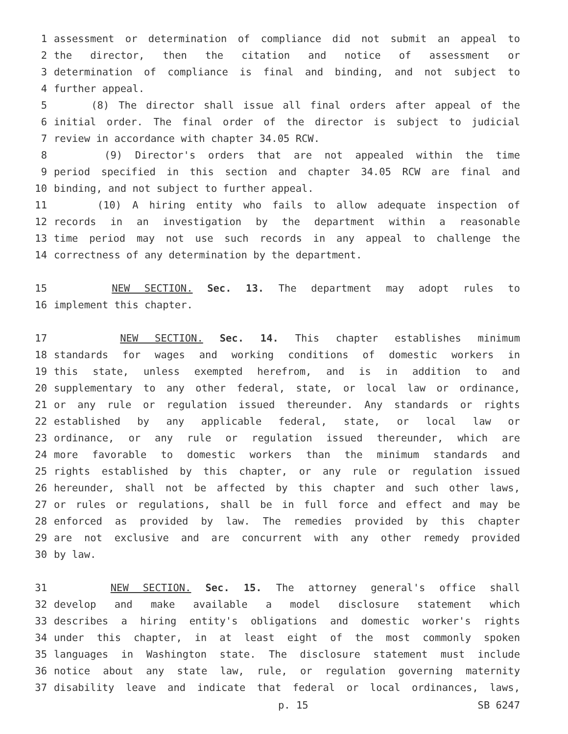1 assessment or determination of compliance did not submit an appeal to
2 the director, then the citation and notice of assessment or
3 determination of compliance is final and binding, and not subject to
4 further appeal.
5 (8) The director shall issue all final orders after appeal of the
6 initial order. The final order of the director is subject to judicial
7 review in accordance with chapter 34.05 RCW.
8 (9) Director's orders that are not appealed within the time
9 period specified in this section and chapter 34.05 RCW are final and
10 binding, and not subject to further appeal.
11 (10) A hiring entity who fails to allow adequate inspection of
12 records in an investigation by the department within a reasonable
13 time period may not use such records in any appeal to challenge the
14 correctness of any determination by the department.
15 NEW SECTION. Sec. 13. The department may adopt rules to
16 implement this chapter.
17 NEW SECTION. Sec. 14. This chapter establishes minimum
18 standards for wages and working conditions of domestic workers in
19 this state, unless exempted herefrom, and is in addition to and
20 supplementary to any other federal, state, or local law or ordinance,
21 or any rule or regulation issued thereunder. Any standards or rights
22 established by any applicable federal, state, or local law or
23 ordinance, or any rule or regulation issued thereunder, which are
24 more favorable to domestic workers than the minimum standards and
25 rights established by this chapter, or any rule or regulation issued
26 hereunder, shall not be affected by this chapter and such other laws,
27 or rules or regulations, shall be in full force and effect and may be
28 enforced as provided by law. The remedies provided by this chapter
29 are not exclusive and are concurrent with any other remedy provided
30 by law.
31 NEW SECTION. Sec. 15. The attorney general's office shall
32 develop and make available a model disclosure statement which
33 describes a hiring entity's obligations and domestic worker's rights
34 under this chapter, in at least eight of the most commonly spoken
35 languages in Washington state. The disclosure statement must include
36 notice about any state law, rule, or regulation governing maternity
37 disability leave and indicate that federal or local ordinances, laws,
p. 15 SB 6247